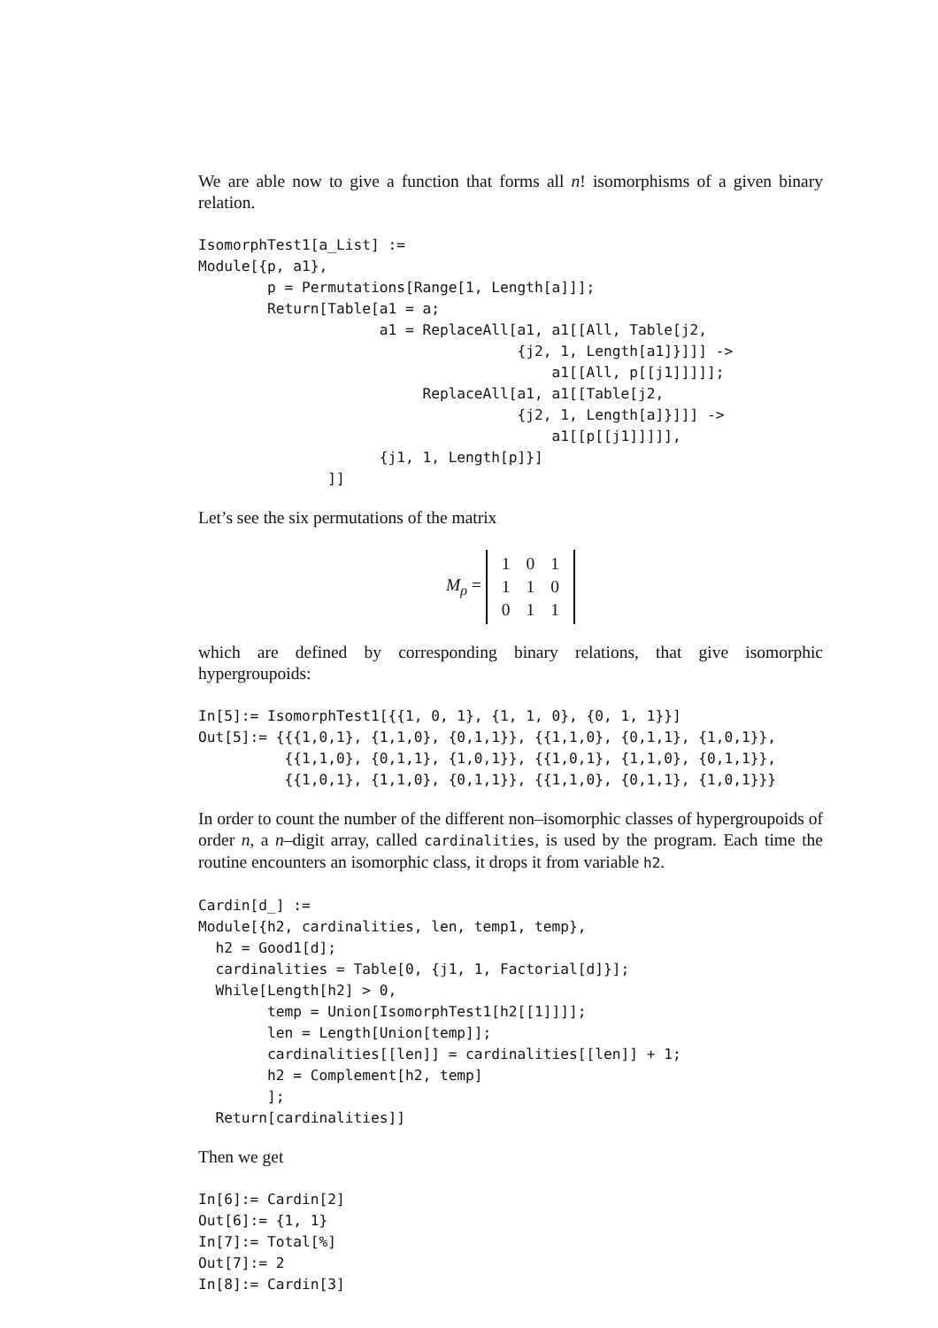We are able now to give a function that forms all n! isomorphisms of a given binary relation.
IsomorphTest1[a_List] :=
Module[{p, a1},
        p = Permutations[Range[1, Length[a]]];
        Return[Table[a1 = a;
                     a1 = ReplaceAll[a1, a1[[All, Table[j2,
                                     {j2, 1, Length[a1]}]]] ->
                                         a1[[All, p[[j1]]]]];
                          ReplaceAll[a1, a1[[Table[j2,
                                     {j2, 1, Length[a]}]]] ->
                                         a1[[p[[j1]]]]],
                     {j1, 1, Length[p]}]
               ]]
Let’s see the six permutations of the matrix
M<sub>ρ</sub> =
| 1 | 0 | 1 |
| 1 | 1 | 0 |
| 0 | 1 | 1 |
which are defined by corresponding binary relations, that give isomorphic hypergroupoids:
In[5]:= IsomorphTest1[{{1, 0, 1}, {1, 1, 0}, {0, 1, 1}}]
Out[5]:= {{{1,0,1}, {1,1,0}, {0,1,1}}, {{1,1,0}, {0,1,1}, {1,0,1}},
          {{1,1,0}, {0,1,1}, {1,0,1}}, {{1,0,1}, {1,1,0}, {0,1,1}},
          {{1,0,1}, {1,1,0}, {0,1,1}}, {{1,1,0}, {0,1,1}, {1,0,1}}}
In order to count the number of the different non–isomorphic classes of hypergroupoids of order n, a n–digit array, called cardinalities, is used by the program. Each time the routine encounters an isomorphic class, it drops it from variable h2.
Cardin[d_] :=
Module[{h2, cardinalities, len, temp1, temp},
  h2 = Good1[d];
  cardinalities = Table[0, {j1, 1, Factorial[d]}];
  While[Length[h2] > 0,
        temp = Union[IsomorphTest1[h2[[1]]]];
        len = Length[Union[temp]];
        cardinalities[[len]] = cardinalities[[len]] + 1;
        h2 = Complement[h2, temp]
        ];
  Return[cardinalities]]
Then we get
In[6]:= Cardin[2]
Out[6]:= {1, 1}
In[7]:= Total[%]
Out[7]:= 2
In[8]:= Cardin[3]